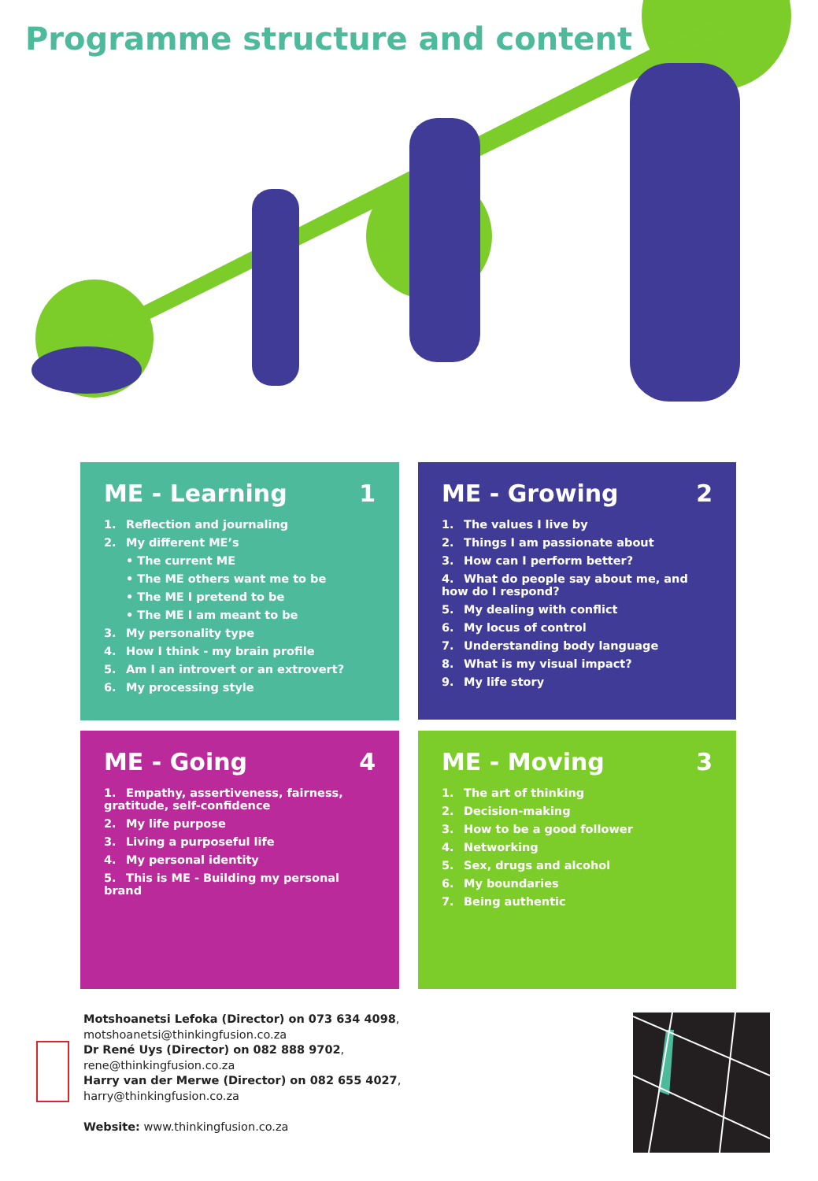Programme structure and content
ME - Learning 1
1. Reflection and journaling
2. My different ME’s
• The current ME
• The ME others want me to be
• The ME I pretend to be
• The ME I am meant to be
3. My personality type
4. How I think - my brain profile
5. Am I an introvert or an extrovert?
6. My processing style
ME - Growing 2
1. The values I live by
2. Things I am passionate about
3. How can I perform better?
4. What do people say about me, and how do I respond?
5. My dealing with conflict
6. My locus of control
7. Understanding body language
8. What is my visual impact?
9. My life story
ME - Going 4
1. Empathy, assertiveness, fairness, gratitude, self-confidence
2. My life purpose
3. Living a purposeful life
4. My personal identity
5. This is ME - Building my personal brand
ME - Moving 3
1. The art of thinking
2. Decision-making
3. How to be a good follower
4. Networking
5. Sex, drugs and alcohol
6. My boundaries
7. Being authentic
Motshoanetsi Lefoka (Director) on 073 634 4098,
motshoanetsi@thinkingfusion.co.za
Dr René Uys (Director) on 082 888 9702,
rene@thinkingfusion.co.za
Harry van der Merwe (Director) on 082 655 4027,
harry@thinkingfusion.co.za
Website: www.thinkingfusion.co.za